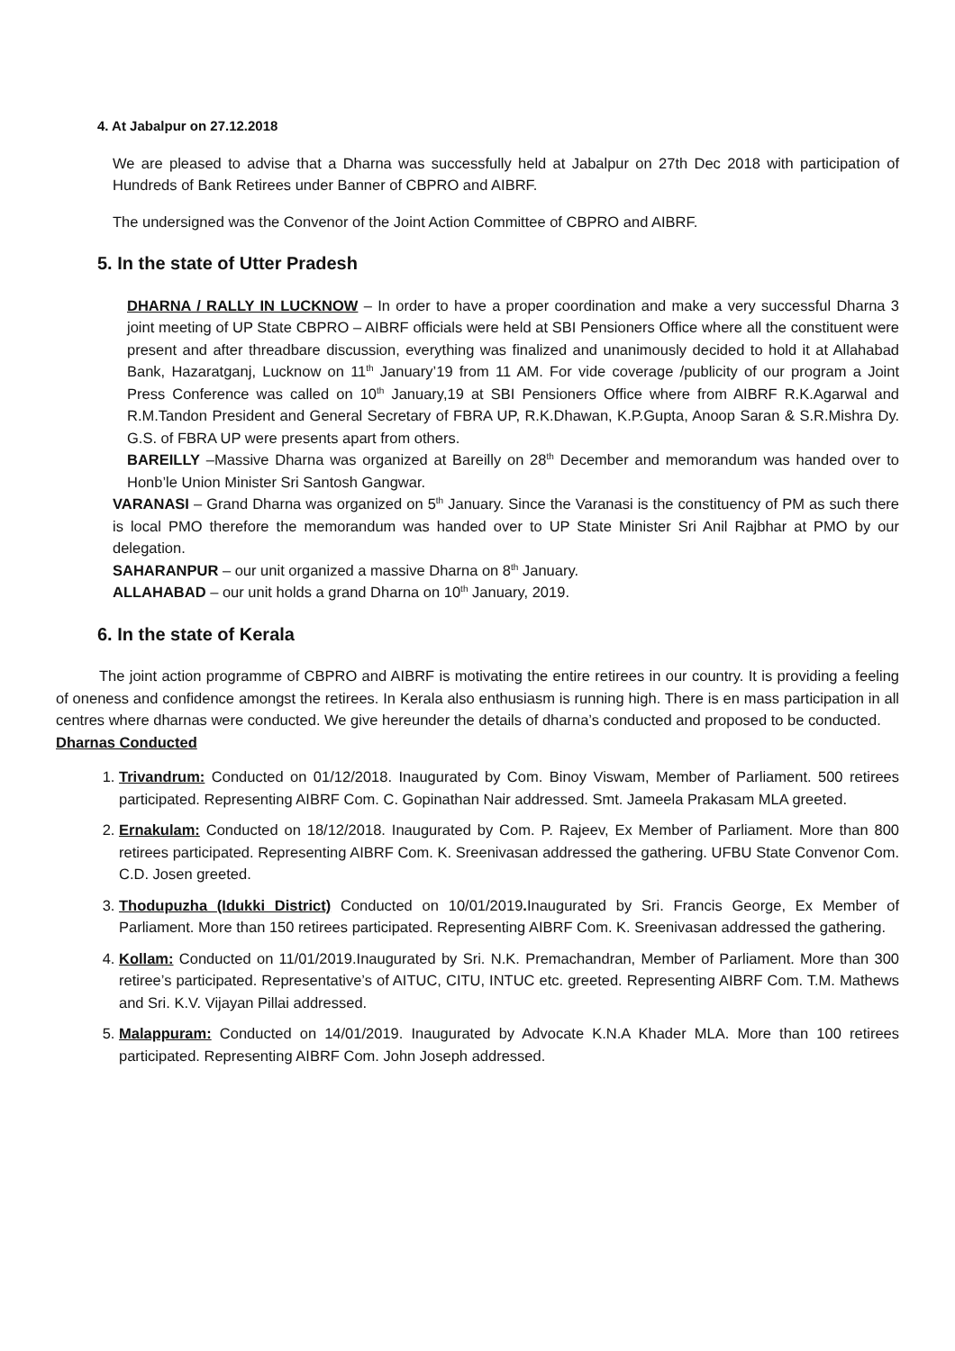4. At Jabalpur on 27.12.2018
We are pleased to advise that a Dharna was successfully held at Jabalpur on 27th Dec 2018 with participation of Hundreds of Bank Retirees under Banner of CBPRO and AIBRF.
The undersigned was the Convenor of the Joint Action Committee of CBPRO and AIBRF.
5. In the state of Utter Pradesh
DHARNA / RALLY IN LUCKNOW – In order to have a proper coordination and make a very successful Dharna 3 joint meeting of UP State CBPRO – AIBRF officials were held at SBI Pensioners Office where all the constituent were present and after threadbare discussion, everything was finalized and unanimously decided to hold it at Allahabad Bank, Hazaratganj, Lucknow on 11<sup>th</sup> January’19 from 11 AM. For vide coverage /publicity of our program a Joint Press Conference was called on 10<sup>th</sup> January,19 at SBI Pensioners Office where from AIBRF R.K.Agarwal and R.M.Tandon President and General Secretary of FBRA UP, R.K.Dhawan, K.P.Gupta, Anoop Saran & S.R.Mishra Dy. G.S. of FBRA UP were presents apart from others.
BAREILLY –Massive Dharna was organized at Bareilly on 28<sup>th</sup> December and memorandum was handed over to Honb’le Union Minister Sri Santosh Gangwar.
VARANASI – Grand Dharna was organized on 5<sup>th</sup> January. Since the Varanasi is the constituency of PM as such there is local PMO therefore the memorandum was handed over to UP State Minister Sri Anil Rajbhar at PMO by our delegation.
SAHARANPUR – our unit organized a massive Dharna on 8<sup>th</sup> January.
ALLAHABAD – our unit holds a grand Dharna on 10<sup>th</sup> January, 2019.
6. In the state of Kerala
The joint action programme of CBPRO and AIBRF is motivating the entire retirees in our country. It is providing a feeling of oneness and confidence amongst the retirees. In Kerala also enthusiasm is running high. There is en mass participation in all centres where dharnas were conducted. We give hereunder the details of dharna’s conducted and proposed to be conducted.
Dharnas Conducted
1. Trivandrum: Conducted on 01/12/2018. Inaugurated by Com. Binoy Viswam, Member of Parliament. 500 retirees participated. Representing AIBRF Com. C. Gopinathan Nair addressed. Smt. Jameela Prakasam MLA greeted.
2. Ernakulam: Conducted on 18/12/2018. Inaugurated by Com. P. Rajeev, Ex Member of Parliament. More than 800 retirees participated. Representing AIBRF Com. K. Sreenivasan addressed the gathering. UFBU State Convenor Com. C.D. Josen greeted.
3. Thodupuzha (Idukki District) Conducted on 10/01/2019. Inaugurated by Sri. Francis George, Ex Member of Parliament. More than 150 retirees participated. Representing AIBRF Com. K. Sreenivasan addressed the gathering.
4. Kollam: Conducted on 11/01/2019.Inaugurated by Sri. N.K. Premachandran, Member of Parliament. More than 300 retiree’s participated. Representative’s of AITUC, CITU, INTUC etc. greeted. Representing AIBRF Com. T.M. Mathews and Sri. K.V. Vijayan Pillai addressed.
5. Malappuram: Conducted on 14/01/2019. Inaugurated by Advocate K.N.A Khader MLA. More than 100 retirees participated. Representing AIBRF Com. John Joseph addressed.